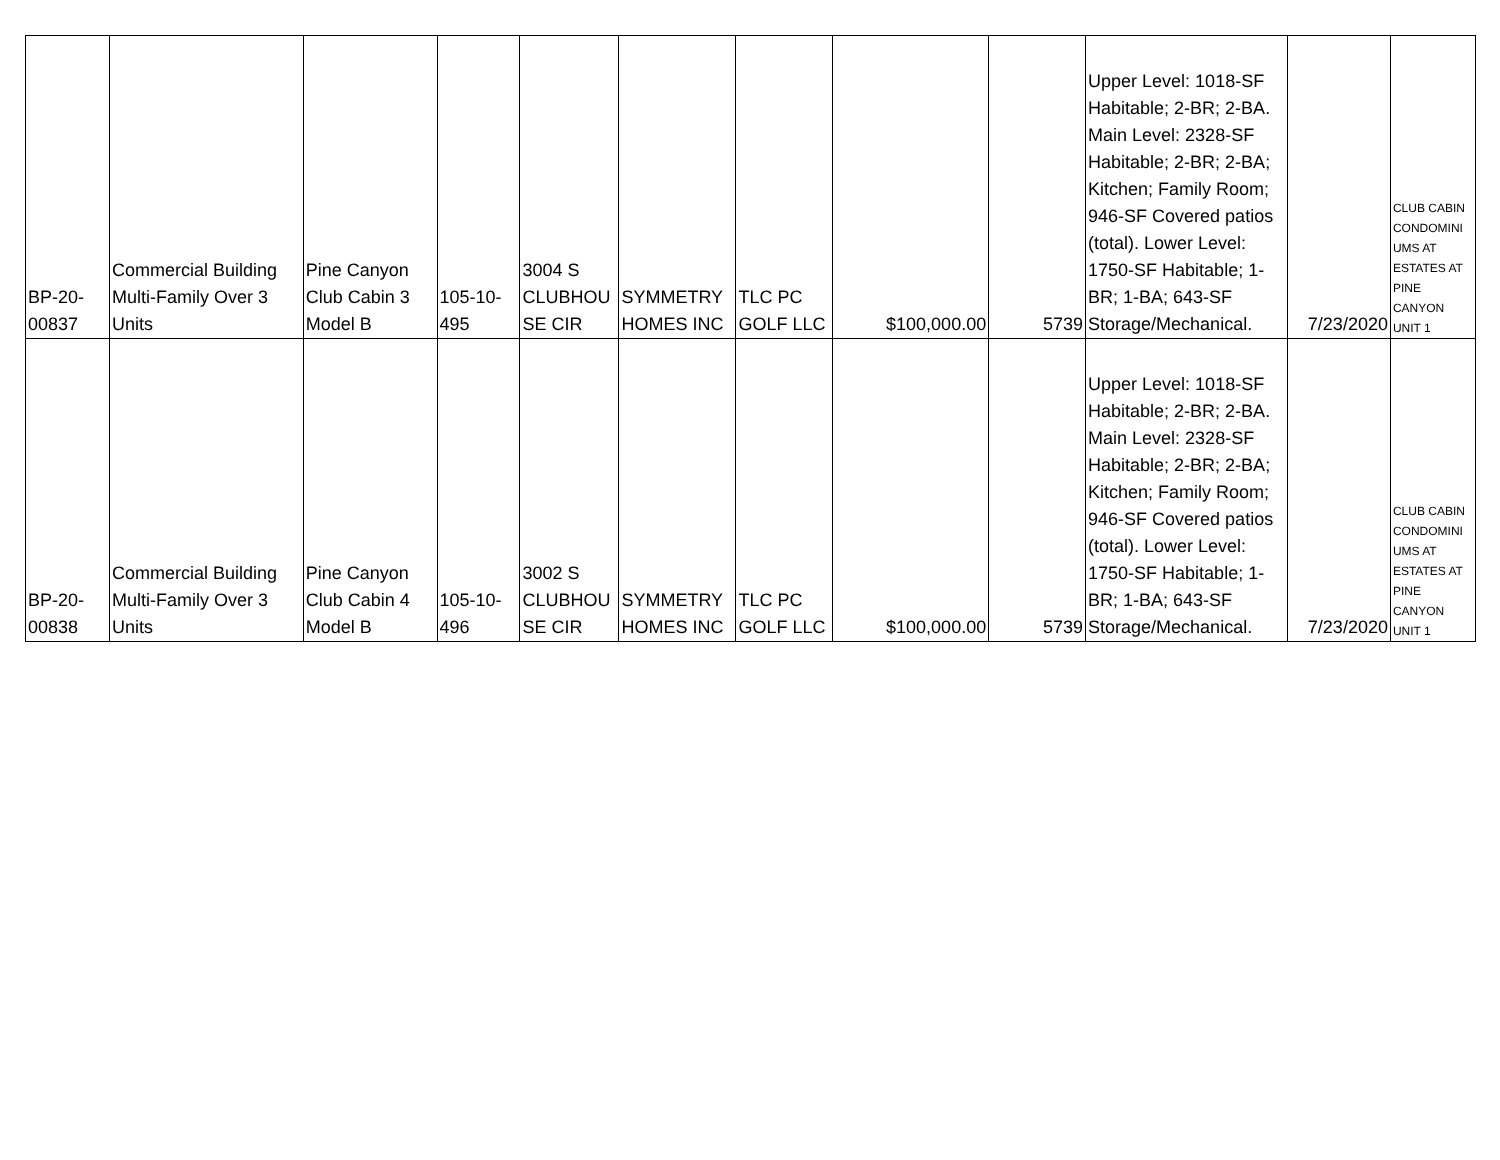| BP-20- 00837 | Commercial Building Multi-Family Over 3 Units | Pine Canyon Club Cabin 3 Model B | 105-10- 495 | 3004 S CLUBHOU SE CIR | SYMMETRY HOMES INC | TLC PC GOLF LLC | $100,000.00 | 5739 | Upper Level: 1018-SF Habitable; 2-BR; 2-BA. Main Level: 2328-SF Habitable; 2-BR; 2-BA; Kitchen; Family Room; 946-SF Covered patios (total). Lower Level: 1750-SF Habitable; 1-BR; 1-BA; 643-SF Storage/Mechanical. | 7/23/2020 | CLUB CABIN CONDOMINI UMS AT ESTATES AT PINE CANYON UNIT 1 |
| BP-20- 00838 | Commercial Building Multi-Family Over 3 Units | Pine Canyon Club Cabin 4 Model B | 105-10- 496 | 3002 S CLUBHOU SE CIR | SYMMETRY HOMES INC | TLC PC GOLF LLC | $100,000.00 | 5739 | Upper Level: 1018-SF Habitable; 2-BR; 2-BA. Main Level: 2328-SF Habitable; 2-BR; 2-BA; Kitchen; Family Room; 946-SF Covered patios (total). Lower Level: 1750-SF Habitable; 1-BR; 1-BA; 643-SF Storage/Mechanical. | 7/23/2020 | CLUB CABIN CONDOMINI UMS AT ESTATES AT PINE CANYON UNIT 1 |